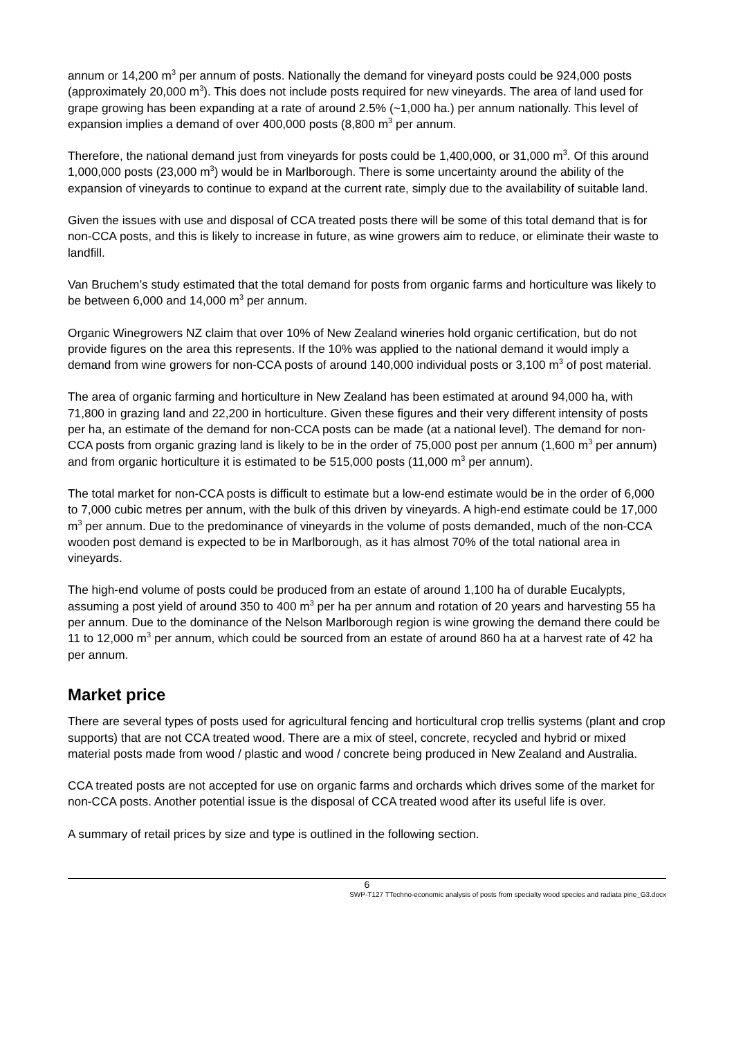annum or 14,200 m<sup>3</sup> per annum of posts. Nationally the demand for vineyard posts could be 924,000 posts (approximately 20,000 m<sup>3</sup>). This does not include posts required for new vineyards. The area of land used for grape growing has been expanding at a rate of around 2.5% (~1,000 ha.) per annum nationally. This level of expansion implies a demand of over 400,000 posts (8,800 m<sup>3</sup> per annum.
Therefore, the national demand just from vineyards for posts could be 1,400,000, or 31,000 m<sup>3</sup>. Of this around 1,000,000 posts (23,000 m<sup>3</sup>) would be in Marlborough. There is some uncertainty around the ability of the expansion of vineyards to continue to expand at the current rate, simply due to the availability of suitable land.
Given the issues with use and disposal of CCA treated posts there will be some of this total demand that is for non-CCA posts, and this is likely to increase in future, as wine growers aim to reduce, or eliminate their waste to landfill.
Van Bruchem’s study estimated that the total demand for posts from organic farms and horticulture was likely to be between 6,000 and 14,000 m<sup>3</sup> per annum.
Organic Winegrowers NZ claim that over 10% of New Zealand wineries hold organic certification, but do not provide figures on the area this represents. If the 10% was applied to the national demand it would imply a demand from wine growers for non-CCA posts of around 140,000 individual posts or 3,100 m<sup>3</sup> of post material.
The area of organic farming and horticulture in New Zealand has been estimated at around 94,000 ha, with 71,800 in grazing land and 22,200 in horticulture. Given these figures and their very different intensity of posts per ha, an estimate of the demand for non-CCA posts can be made (at a national level). The demand for non-CCA posts from organic grazing land is likely to be in the order of 75,000 post per annum (1,600 m<sup>3</sup> per annum) and from organic horticulture it is estimated to be 515,000 posts (11,000 m<sup>3</sup> per annum).
The total market for non-CCA posts is difficult to estimate but a low-end estimate would be in the order of 6,000 to 7,000 cubic metres per annum, with the bulk of this driven by vineyards. A high-end estimate could be 17,000 m<sup>3</sup> per annum. Due to the predominance of vineyards in the volume of posts demanded, much of the non-CCA wooden post demand is expected to be in Marlborough, as it has almost 70% of the total national area in vineyards.
The high-end volume of posts could be produced from an estate of around 1,100 ha of durable Eucalypts, assuming a post yield of around 350 to 400 m<sup>3</sup> per ha per annum and rotation of 20 years and harvesting 55 ha per annum. Due to the dominance of the Nelson Marlborough region is wine growing the demand there could be 11 to 12,000 m<sup>3</sup> per annum, which could be sourced from an estate of around 860 ha at a harvest rate of 42 ha per annum.
Market price
There are several types of posts used for agricultural fencing and horticultural crop trellis systems (plant and crop supports) that are not CCA treated wood. There are a mix of steel, concrete, recycled and hybrid or mixed material posts made from wood / plastic and wood / concrete being produced in New Zealand and Australia.
CCA treated posts are not accepted for use on organic farms and orchards which drives some of the market for non-CCA posts. Another potential issue is the disposal of CCA treated wood after its useful life is over.
A summary of retail prices by size and type is outlined in the following section.
6
SWP-T127 TTechno-economic analysis of posts from specialty wood species and radiata pine_G3.docx